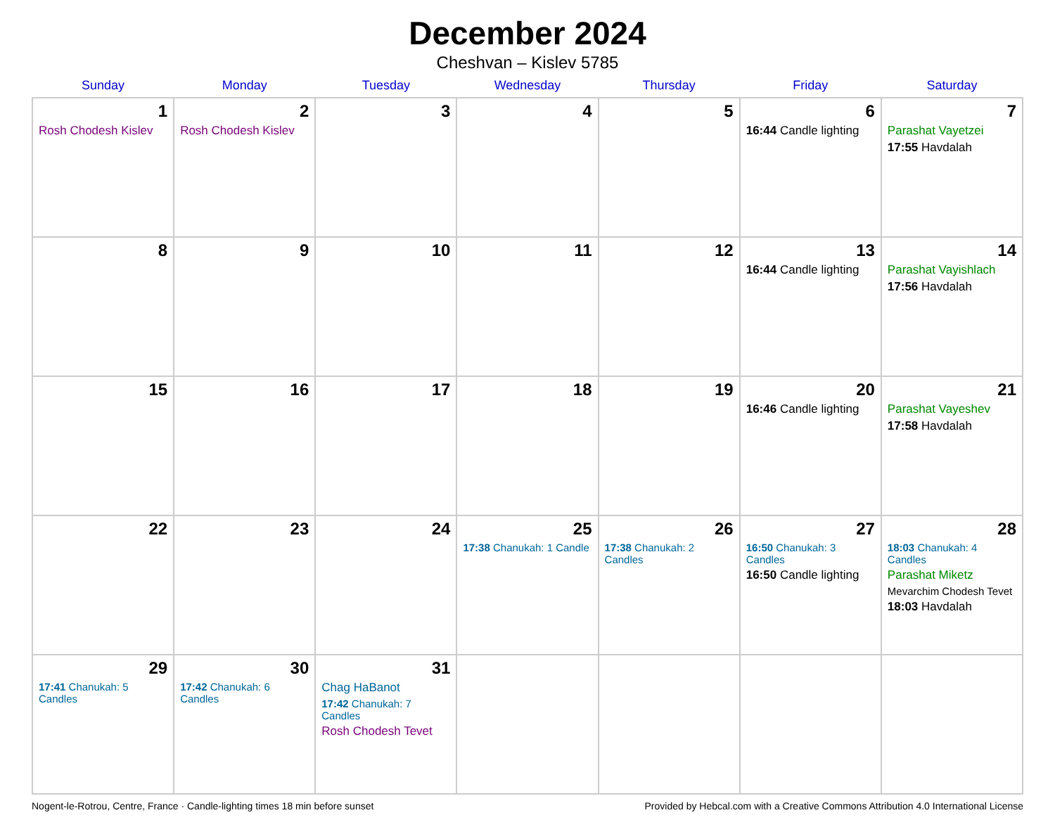December 2024
Cheshvan – Kislev 5785
| Sunday | Monday | Tuesday | Wednesday | Thursday | Friday | Saturday |
| --- | --- | --- | --- | --- | --- | --- |
| 1 Rosh Chodesh Kislev | 2 Rosh Chodesh Kislev | 3 | 4 | 5 | 6 16:44 Candle lighting | 7 Parashat Vayetzei 17:55 Havdalah |
| 8 | 9 | 10 | 11 | 12 | 13 16:44 Candle lighting | 14 Parashat Vayishlach 17:56 Havdalah |
| 15 | 16 | 17 | 18 | 19 | 20 16:46 Candle lighting | 21 Parashat Vayeshev 17:58 Havdalah |
| 22 | 23 | 24 | 25 17:38 Chanukah: 1 Candle | 26 17:38 Chanukah: 2 Candles | 27 16:50 Chanukah: 3 Candles 16:50 Candle lighting | 28 18:03 Chanukah: 4 Candles Parashat Miketz Mevarchim Chodesh Tevet 18:03 Havdalah |
| 29 17:41 Chanukah: 5 Candles | 30 17:42 Chanukah: 6 Candles | 31 Chag HaBanot 17:42 Chanukah: 7 Candles Rosh Chodesh Tevet | | | | |
Nogent-le-Rotrou, Centre, France · Candle-lighting times 18 min before sunset Provided by Hebcal.com with a Creative Commons Attribution 4.0 International License